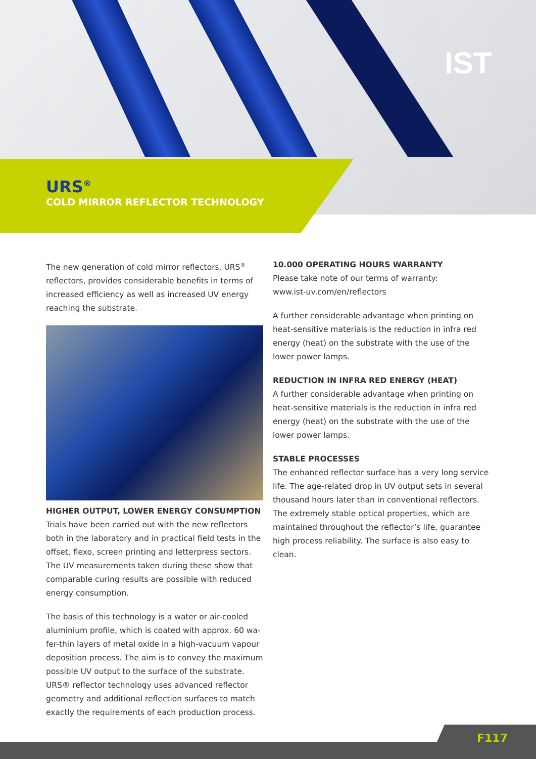IST
URS<sup>®</sup>
COLD MIRROR REFLECTOR TECHNOLOGY
The new generation of cold mirror reflectors, URS<sup>®</sup> reflectors, provides considerable benefits in terms of increased efficiency as well as increased UV energy reaching the substrate.
HIGHER OUTPUT, LOWER ENERGY CONSUMPTION
Trials have been carried out with the new reflectors both in the laboratory and in practical field tests in the offset, flexo, screen printing and letterpress sectors. The UV measurements taken during these show that comparable curing results are possible with reduced energy consumption.
The basis of this technology is a water or air-cooled aluminium profile, which is coated with approx. 60 wa-fer-thin layers of metal oxide in a high-vacuum vapour deposition process. The aim is to convey the maximum possible UV output to the surface of the substrate. URS® reflector technology uses advanced reflector geometry and additional reflection surfaces to match exactly the requirements of each production process.
10.000 OPERATING HOURS WARRANTY
Please take note of our terms of warranty:
www.ist-uv.com/en/reflectors
A further considerable advantage when printing on heat-sensitive materials is the reduction in infra red energy (heat) on the substrate with the use of the lower power lamps.
REDUCTION IN INFRA RED ENERGY (HEAT)
A further considerable advantage when printing on heat-sensitive materials is the reduction in infra red energy (heat) on the substrate with the use of the lower power lamps.
STABLE PROCESSES
The enhanced reflector surface has a very long service life. The age-related drop in UV output sets in several thousand hours later than in conventional reflectors. The extremely stable optical properties, which are maintained throughout the reflector’s life, guarantee high process reliability. The surface is also easy to clean.
F117